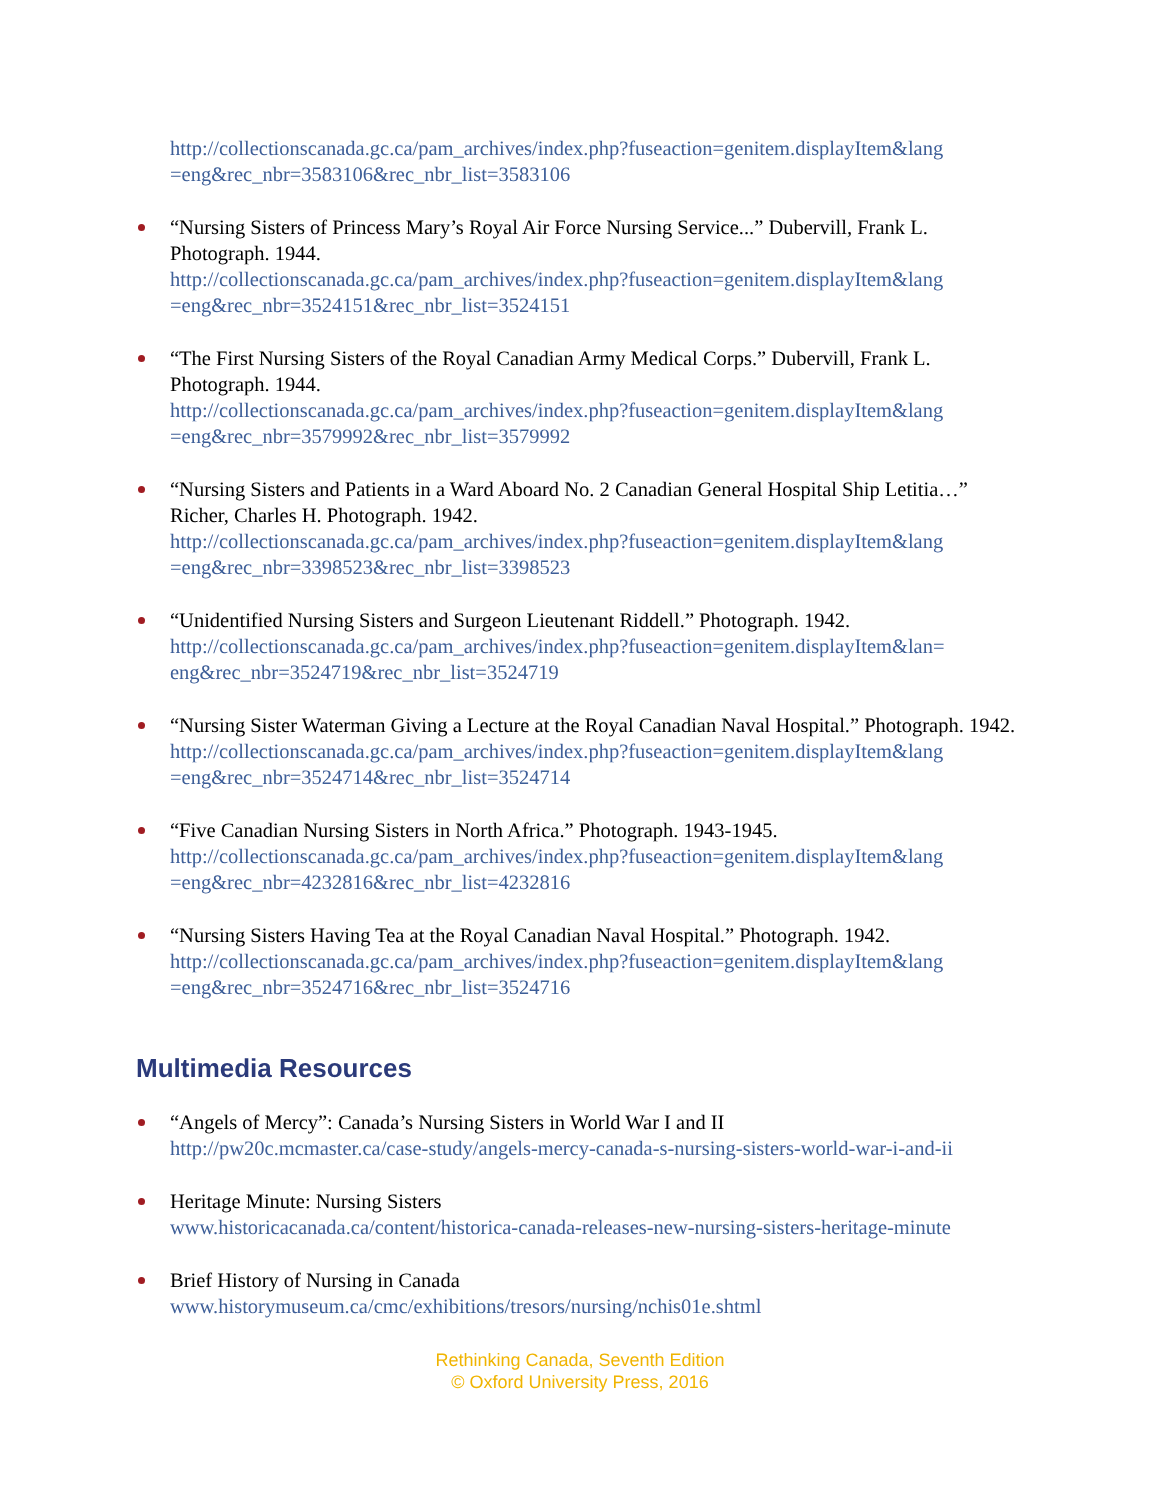http://collectionscanada.gc.ca/pam_archives/index.php?fuseaction=genitem.displayItem&lang =eng&rec_nbr=3583106&rec_nbr_list=3583106
“Nursing Sisters of Princess Mary’s Royal Air Force Nursing Service...” Dubervill, Frank L. Photograph. 1944.
http://collectionscanada.gc.ca/pam_archives/index.php?fuseaction=genitem.displayItem&lang =eng&rec_nbr=3524151&rec_nbr_list=3524151
“The First Nursing Sisters of the Royal Canadian Army Medical Corps.” Dubervill, Frank L. Photograph. 1944.
http://collectionscanada.gc.ca/pam_archives/index.php?fuseaction=genitem.displayItem&lang =eng&rec_nbr=3579992&rec_nbr_list=3579992
“Nursing Sisters and Patients in a Ward Aboard No. 2 Canadian General Hospital Ship Letitia…” Richer, Charles H. Photograph. 1942.
http://collectionscanada.gc.ca/pam_archives/index.php?fuseaction=genitem.displayItem&lang =eng&rec_nbr=3398523&rec_nbr_list=3398523
“Unidentified Nursing Sisters and Surgeon Lieutenant Riddell.” Photograph. 1942.
http://collectionscanada.gc.ca/pam_archives/index.php?fuseaction=genitem.displayItem&lan= eng&rec_nbr=3524719&rec_nbr_list=3524719
“Nursing Sister Waterman Giving a Lecture at the Royal Canadian Naval Hospital.” Photograph. 1942.
http://collectionscanada.gc.ca/pam_archives/index.php?fuseaction=genitem.displayItem&lang =eng&rec_nbr=3524714&rec_nbr_list=3524714
“Five Canadian Nursing Sisters in North Africa.” Photograph. 1943-1945.
http://collectionscanada.gc.ca/pam_archives/index.php?fuseaction=genitem.displayItem&lang =eng&rec_nbr=4232816&rec_nbr_list=4232816
“Nursing Sisters Having Tea at the Royal Canadian Naval Hospital.” Photograph. 1942.
http://collectionscanada.gc.ca/pam_archives/index.php?fuseaction=genitem.displayItem&lang =eng&rec_nbr=3524716&rec_nbr_list=3524716
Multimedia Resources
“Angels of Mercy”: Canada’s Nursing Sisters in World War I and II
http://pw20c.mcmaster.ca/case-study/angels-mercy-canada-s-nursing-sisters-world-war-i-and-ii
Heritage Minute: Nursing Sisters
www.historicacanada.ca/content/historica-canada-releases-new-nursing-sisters-heritage-minute
Brief History of Nursing in Canada
www.historymuseum.ca/cmc/exhibitions/tresors/nursing/nchis01e.shtml
Rethinking Canada, Seventh Edition
© Oxford University Press, 2016